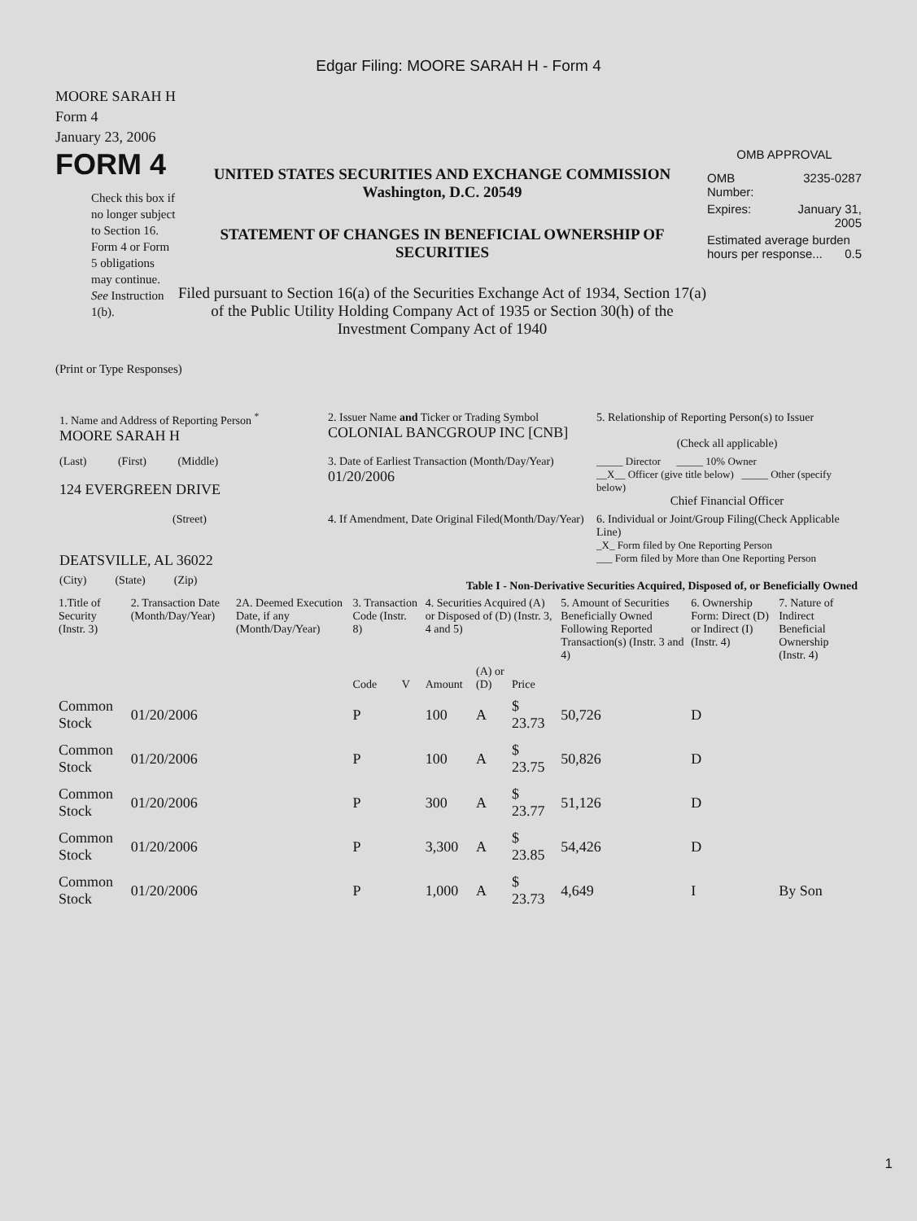Edgar Filing: MOORE SARAH H - Form 4
MOORE SARAH H
Form 4
January 23, 2006
FORM 4
Check this box if no longer subject to Section 16. Form 4 or Form 5 obligations may continue. See Instruction 1(b).
UNITED STATES SECURITIES AND EXCHANGE COMMISSION
Washington, D.C. 20549
STATEMENT OF CHANGES IN BENEFICIAL OWNERSHIP OF SECURITIES
Filed pursuant to Section 16(a) of the Securities Exchange Act of 1934, Section 17(a) of the Public Utility Holding Company Act of 1935 or Section 30(h) of the Investment Company Act of 1940
OMB APPROVAL
| OMB Number: | 3235-0287 |
| Expires: | January 31, 2005 |
| Estimated average burden hours per response... 0.5 | |
(Print or Type Responses)
| 1. Name and Address of Reporting Person <sup>*</sup> MOORE SARAH H | 2. Issuer Name and Ticker or Trading Symbol COLONIAL BANCGROUP INC [CNB] | 5. Relationship of Reporting Person(s) to Issuer (Check all applicable) |
| (Last) (First) (Middle) 124 EVERGREEN DRIVE | 3. Date of Earliest Transaction (Month/Day/Year) 01/20/2006 | _____ Director _____ 10% Owner __X__ Officer (give title below) _____ Other (specify below) Chief Financial Officer |
| (Street) DEATSVILLE, AL 36022 | 4. If Amendment, Date Original Filed(Month/Day/Year) | 6. Individual or Joint/Group Filing(Check Applicable Line) _X_ Form filed by One Reporting Person ___ Form filed by More than One Reporting Person |
| (City) (State) (Zip) | Table I - Non-Derivative Securities Acquired, Disposed of, or Beneficially Owned | |
| 1.Title of Security (Instr. 3) | 2. Transaction Date (Month/Day/Year) | 2A. Deemed Execution Date, if any (Month/Day/Year) | 3. Transaction Code (Instr. 8) | | 4. Securities Acquired (A) or Disposed of (D) (Instr. 3, 4 and 5) | | | 5. Amount of Securities Beneficially Owned Following Reported Transaction(s) (Instr. 3 and 4) | 6. Ownership Form: Direct (D) or Indirect (I) (Instr. 4) | 7. Nature of Indirect Beneficial Ownership (Instr. 4) |
| --- | --- | --- | --- | --- | --- | --- | --- | --- | --- | --- |
| | | | Code | V | Amount | (A) or (D) | Price | | | |
| Common Stock | 01/20/2006 | | P | | 100 | A | $ 23.73 | 50,726 | D | |
| Common Stock | 01/20/2006 | | P | | 100 | A | $ 23.75 | 50,826 | D | |
| Common Stock | 01/20/2006 | | P | | 300 | A | $ 23.77 | 51,126 | D | |
| Common Stock | 01/20/2006 | | P | | 3,300 | A | $ 23.85 | 54,426 | D | |
| Common Stock | 01/20/2006 | | P | | 1,000 | A | $ 23.73 | 4,649 | I | By Son |
1